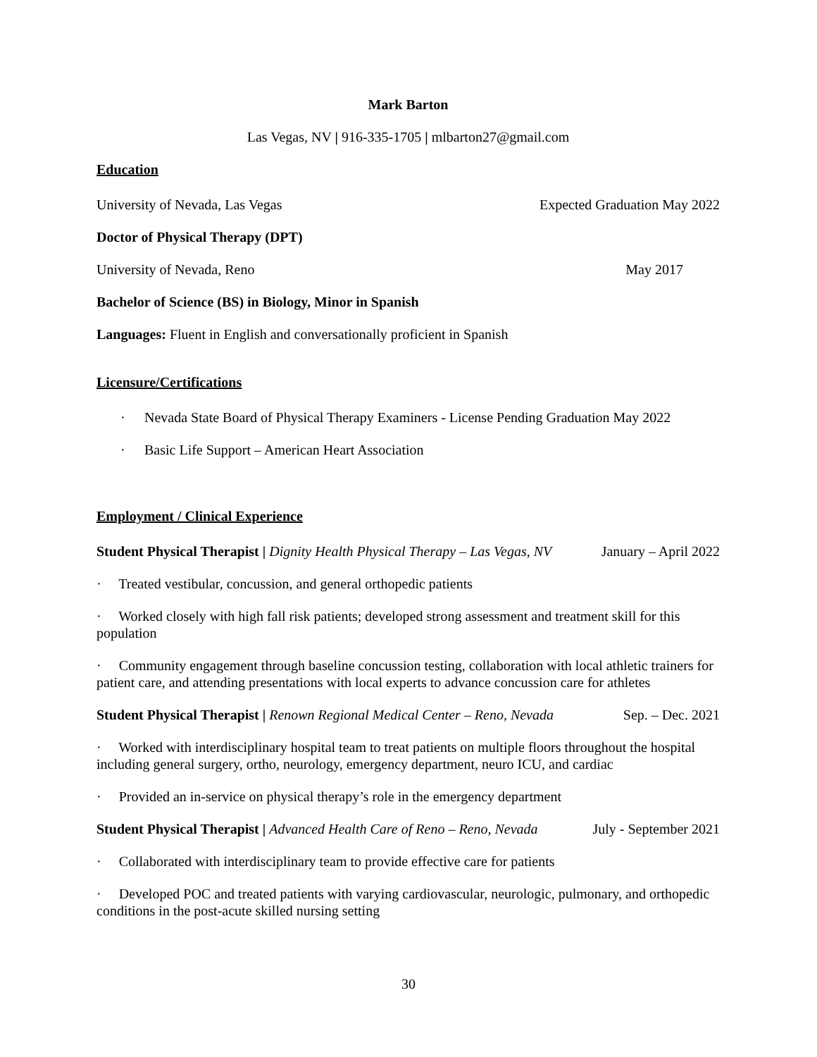Mark Barton
Las Vegas, NV | 916-335-1705 | mlbarton27@gmail.com
Education
University of Nevada, Las Vegas Expected Graduation May 2022
Doctor of Physical Therapy (DPT)
University of Nevada, Reno May 2017
Bachelor of Science (BS) in Biology, Minor in Spanish
Languages: Fluent in English and conversationally proficient in Spanish
Licensure/Certifications
· Nevada State Board of Physical Therapy Examiners - License Pending Graduation May 2022
· Basic Life Support – American Heart Association
Employment / Clinical Experience
Student Physical Therapist | Dignity Health Physical Therapy – Las Vegas, NV January – April 2022
· Treated vestibular, concussion, and general orthopedic patients
· Worked closely with high fall risk patients; developed strong assessment and treatment skill for this population
· Community engagement through baseline concussion testing, collaboration with local athletic trainers for patient care, and attending presentations with local experts to advance concussion care for athletes
Student Physical Therapist | Renown Regional Medical Center – Reno, Nevada Sep. – Dec. 2021
· Worked with interdisciplinary hospital team to treat patients on multiple floors throughout the hospital including general surgery, ortho, neurology, emergency department, neuro ICU, and cardiac
· Provided an in-service on physical therapy’s role in the emergency department
Student Physical Therapist | Advanced Health Care of Reno – Reno, Nevada July - September 2021
· Collaborated with interdisciplinary team to provide effective care for patients
· Developed POC and treated patients with varying cardiovascular, neurologic, pulmonary, and orthopedic conditions in the post-acute skilled nursing setting
30